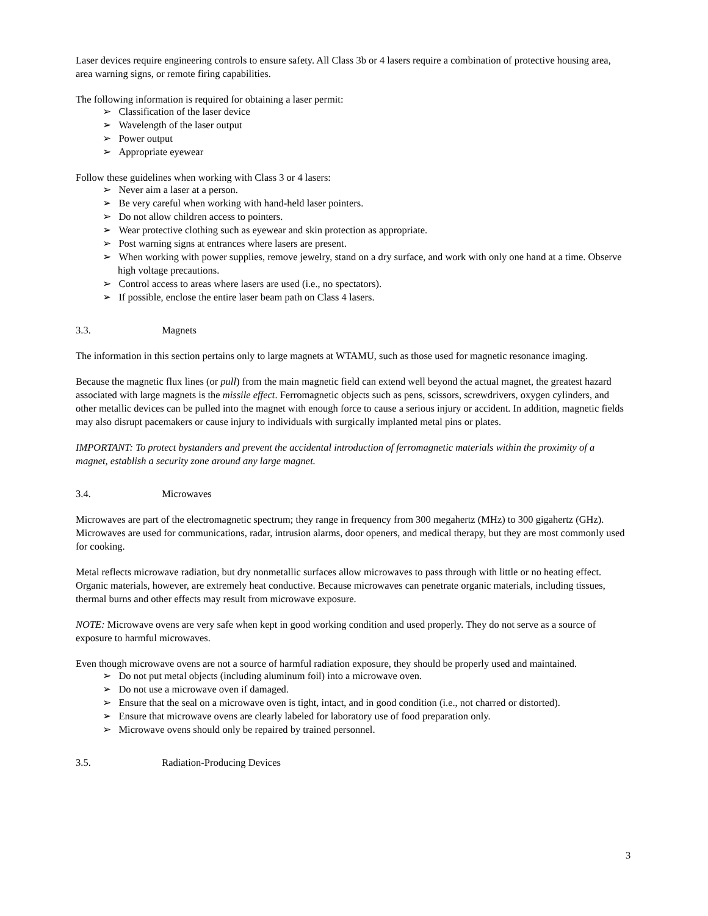Laser devices require engineering controls to ensure safety. All Class 3b or 4 lasers require a combination of protective housing area, area warning signs, or remote firing capabilities.
The following information is required for obtaining a laser permit:
➢ Classification of the laser device
➢ Wavelength of the laser output
➢ Power output
➢ Appropriate eyewear
Follow these guidelines when working with Class 3 or 4 lasers:
➢ Never aim a laser at a person.
➢ Be very careful when working with hand-held laser pointers.
➢ Do not allow children access to pointers.
➢ Wear protective clothing such as eyewear and skin protection as appropriate.
➢ Post warning signs at entrances where lasers are present.
➢ When working with power supplies, remove jewelry, stand on a dry surface, and work with only one hand at a time. Observe high voltage precautions.
➢ Control access to areas where lasers are used (i.e., no spectators).
➢ If possible, enclose the entire laser beam path on Class 4 lasers.
3.3. Magnets
The information in this section pertains only to large magnets at WTAMU, such as those used for magnetic resonance imaging.
Because the magnetic flux lines (or pull) from the main magnetic field can extend well beyond the actual magnet, the greatest hazard associated with large magnets is the missile effect. Ferromagnetic objects such as pens, scissors, screwdrivers, oxygen cylinders, and other metallic devices can be pulled into the magnet with enough force to cause a serious injury or accident. In addition, magnetic fields may also disrupt pacemakers or cause injury to individuals with surgically implanted metal pins or plates.
IMPORTANT: To protect bystanders and prevent the accidental introduction of ferromagnetic materials within the proximity of a magnet, establish a security zone around any large magnet.
3.4. Microwaves
Microwaves are part of the electromagnetic spectrum; they range in frequency from 300 megahertz (MHz) to 300 gigahertz (GHz). Microwaves are used for communications, radar, intrusion alarms, door openers, and medical therapy, but they are most commonly used for cooking.
Metal reflects microwave radiation, but dry nonmetallic surfaces allow microwaves to pass through with little or no heating effect. Organic materials, however, are extremely heat conductive. Because microwaves can penetrate organic materials, including tissues, thermal burns and other effects may result from microwave exposure.
NOTE: Microwave ovens are very safe when kept in good working condition and used properly. They do not serve as a source of exposure to harmful microwaves.
Even though microwave ovens are not a source of harmful radiation exposure, they should be properly used and maintained.
➢ Do not put metal objects (including aluminum foil) into a microwave oven.
➢ Do not use a microwave oven if damaged.
➢ Ensure that the seal on a microwave oven is tight, intact, and in good condition (i.e., not charred or distorted).
➢ Ensure that microwave ovens are clearly labeled for laboratory use of food preparation only.
➢ Microwave ovens should only be repaired by trained personnel.
3.5. Radiation-Producing Devices
3